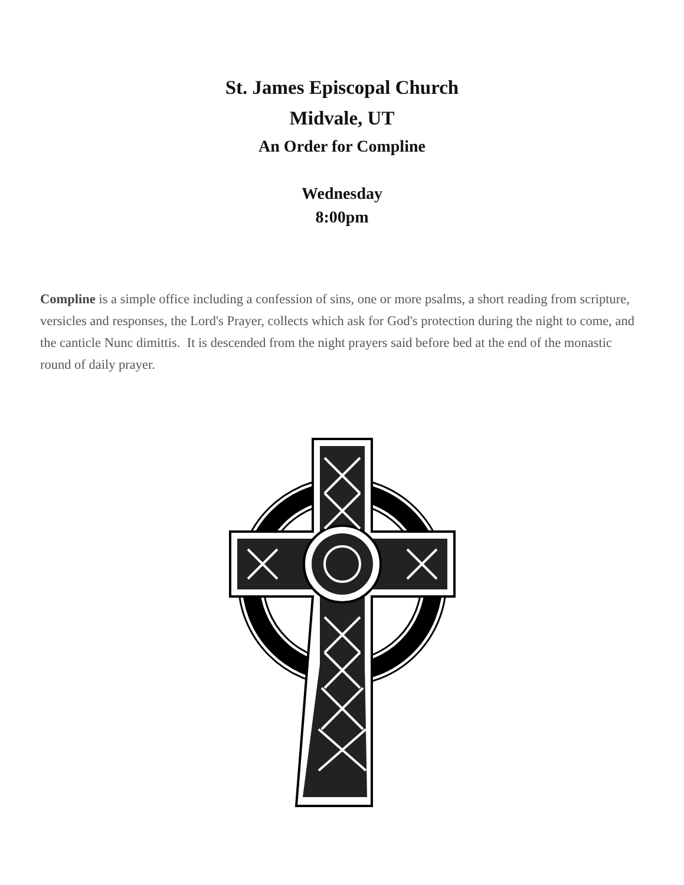St. James Episcopal Church
Midvale, UT
An Order for Compline
Wednesday
8:00pm
Compline is a simple office including a confession of sins, one or more psalms, a short reading from scripture, versicles and responses, the Lord's Prayer, collects which ask for God's protection during the night to come, and the canticle Nunc dimittis. It is descended from the night prayers said before bed at the end of the monastic round of daily prayer.